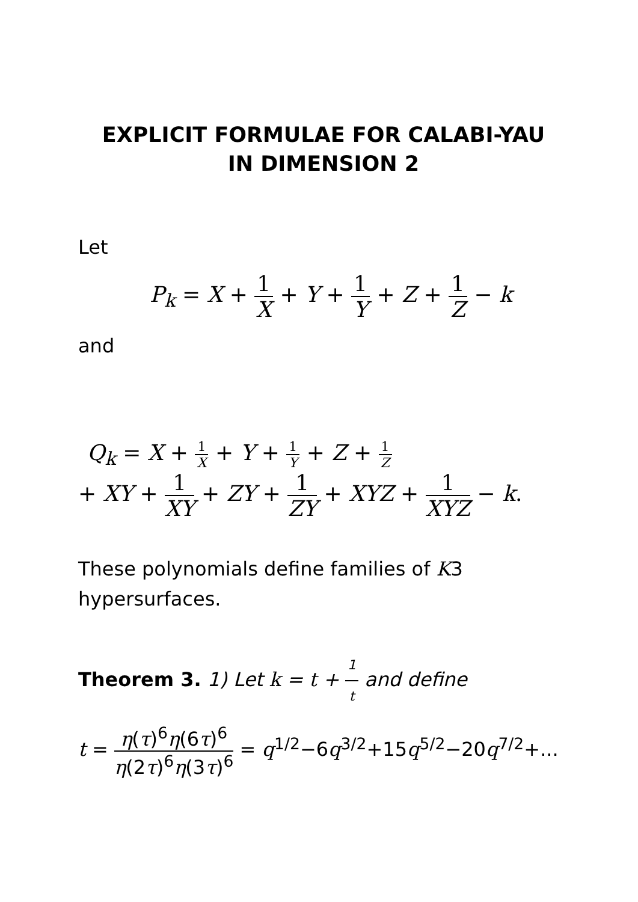EXPLICIT FORMULAE FOR CALABI-YAU
IN DIMENSION 2
Let
P<sub>k</sub> = X + 1 X + Y + 1 Y + Z + 1 Z − k
and
Q<sub>k</sub> = X + 1 X + Y + 1 Y + Z + 1 Z
+ XY + 1 XY + ZY + 1 ZY + XYZ + 1 XYZ − k.
These polynomials define families of K3 hypersurfaces.
Theorem 3. 1) Let k = t + 1 t and define
t = η(τ)<sup>6</sup>η(6τ)<sup>6</sup> η(2τ)<sup>6</sup>η(3τ)<sup>6</sup> = q<sup>1/2</sup>−6q<sup>3/2</sup>+15q<sup>5/2</sup>−20q<sup>7/2</sup>+...